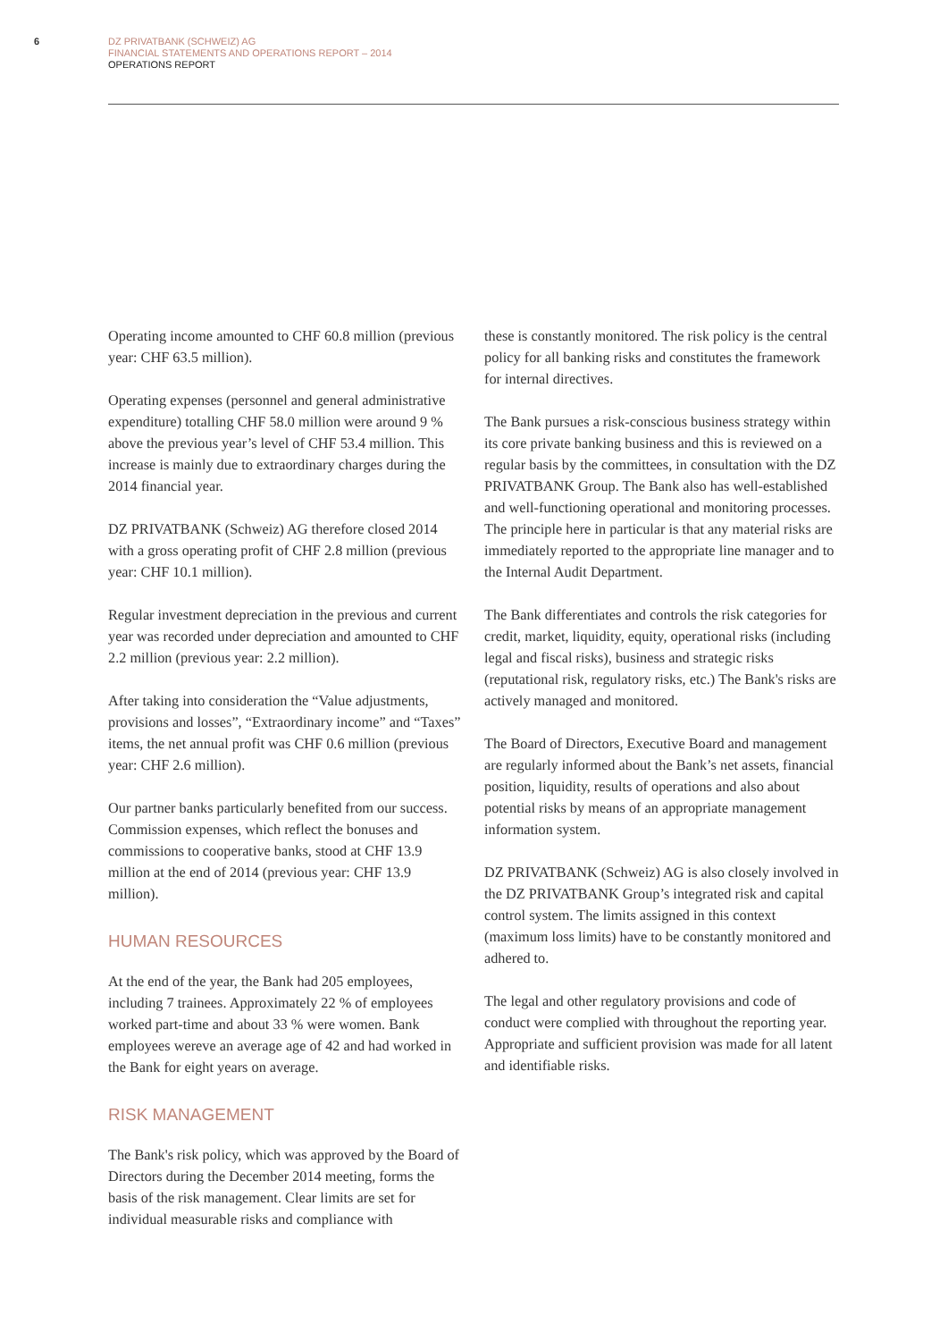6
DZ PRIVATBANK (SCHWEIZ) AG
FINANCIAL STATEMENTS AND OPERATIONS REPORT – 2014
OPERATIONS REPORT
Operating income amounted to CHF 60.8 million (previous year: CHF 63.5 million).
Operating expenses (personnel and general administrative expenditure) totalling CHF 58.0 million were around 9 % above the previous year’s level of CHF 53.4 million. This increase is mainly due to extraordinary charges during the 2014 financial year.
DZ PRIVATBANK (Schweiz) AG therefore closed 2014 with a gross operating profit of CHF 2.8 million (previous year: CHF 10.1 million).
Regular investment depreciation in the previous and current year was recorded under depreciation and amounted to CHF 2.2 million (previous year: 2.2 million).
After taking into consideration the “Value adjustments, provisions and losses”, “Extraordinary income” and “Taxes” items, the net annual profit was CHF 0.6 million (previous year: CHF 2.6 million).
Our partner banks particularly benefited from our success. Commission expenses, which reflect the bonuses and commissions to cooperative banks, stood at CHF 13.9 million at the end of 2014 (previous year: CHF 13.9 million).
HUMAN RESOURCES
At the end of the year, the Bank had 205 employees, including 7 trainees. Approximately 22 % of employees worked part-time and about 33 % were women. Bank employees wereve an average age of 42 and had worked in the Bank for eight years on average.
RISK MANAGEMENT
The Bank's risk policy, which was approved by the Board of Directors during the December 2014 meeting, forms the basis of the risk management. Clear limits are set for individual measurable risks and compliance with
these is constantly monitored. The risk policy is the central policy for all banking risks and constitutes the framework for internal directives.
The Bank pursues a risk-conscious business strategy within its core private banking business and this is reviewed on a regular basis by the committees, in consultation with the DZ PRIVATBANK Group. The Bank also has well-established and well-functioning operational and monitoring processes. The principle here in particular is that any material risks are immediately reported to the appropriate line manager and to the Internal Audit Department.
The Bank differentiates and controls the risk categories for credit, market, liquidity, equity, operational risks (including legal and fiscal risks), business and strategic risks (reputational risk, regulatory risks, etc.) The Bank's risks are actively managed and monitored.
The Board of Directors, Executive Board and management are regularly informed about the Bank’s net assets, financial position, liquidity, results of operations and also about potential risks by means of an appropriate management information system.
DZ PRIVATBANK (Schweiz) AG is also closely involved in the DZ PRIVATBANK Group’s integrated risk and capital control system. The limits assigned in this context (maximum loss limits) have to be constantly monitored and adhered to.
The legal and other regulatory provisions and code of conduct were complied with throughout the reporting year. Appropriate and sufficient provision was made for all latent and identifiable risks.